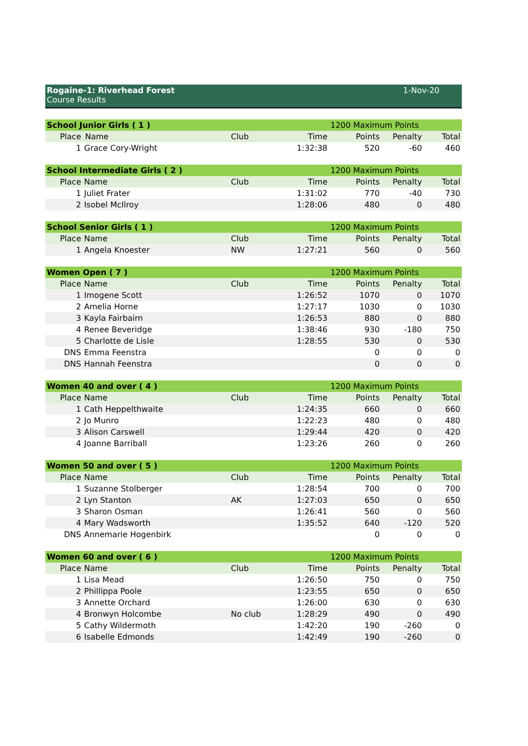Rogaine-1: Riverhead Forest
Course Results
1-Nov-20
| School Junior Girls ( 1 ) | | | | 1200 Maximum Points | | |
| Place | Name | Club | Time | Points | Penalty | Total |
| 1 | Grace Cory-Wright | | 1:32:38 | 520 | -60 | 460 |
| School Intermediate Girls ( 2 ) | | | | 1200 Maximum Points | | |
| Place | Name | Club | Time | Points | Penalty | Total |
| 1 | Juliet Frater | | 1:31:02 | 770 | -40 | 730 |
| 2 | Isobel McIlroy | | 1:28:06 | 480 | 0 | 480 |
| School Senior Girls ( 1 ) | | | | 1200 Maximum Points | | |
| Place | Name | Club | Time | Points | Penalty | Total |
| 1 | Angela Knoester | NW | 1:27:21 | 560 | 0 | 560 |
| Women Open ( 7 ) | | | | 1200 Maximum Points | | |
| Place | Name | Club | Time | Points | Penalty | Total |
| 1 | Imogene Scott | | 1:26:52 | 1070 | 0 | 1070 |
| 2 | Amelia Horne | | 1:27:17 | 1030 | 0 | 1030 |
| 3 | Kayla Fairbairn | | 1:26:53 | 880 | 0 | 880 |
| 4 | Renee Beveridge | | 1:38:46 | 930 | -180 | 750 |
| 5 | Charlotte de Lisle | | 1:28:55 | 530 | 0 | 530 |
| DNS | Emma Feenstra | | | 0 | 0 | 0 |
| DNS | Hannah Feenstra | | | 0 | 0 | 0 |
| Women 40 and over ( 4 ) | | | | 1200 Maximum Points | | |
| Place | Name | Club | Time | Points | Penalty | Total |
| 1 | Cath Heppelthwaite | | 1:24:35 | 660 | 0 | 660 |
| 2 | Jo Munro | | 1:22:23 | 480 | 0 | 480 |
| 3 | Alison Carswell | | 1:29:44 | 420 | 0 | 420 |
| 4 | Joanne Barriball | | 1:23:26 | 260 | 0 | 260 |
| Women 50 and over ( 5 ) | | | | 1200 Maximum Points | | |
| Place | Name | Club | Time | Points | Penalty | Total |
| 1 | Suzanne Stolberger | | 1:28:54 | 700 | 0 | 700 |
| 2 | Lyn Stanton | AK | 1:27:03 | 650 | 0 | 650 |
| 3 | Sharon Osman | | 1:26:41 | 560 | 0 | 560 |
| 4 | Mary Wadsworth | | 1:35:52 | 640 | -120 | 520 |
| DNS | Annemarie Hogenbirk | | | 0 | 0 | 0 |
| Women 60 and over ( 6 ) | | | | 1200 Maximum Points | | |
| Place | Name | Club | Time | Points | Penalty | Total |
| 1 | Lisa Mead | | 1:26:50 | 750 | 0 | 750 |
| 2 | Phillippa Poole | | 1:23:55 | 650 | 0 | 650 |
| 3 | Annette Orchard | | 1:26:00 | 630 | 0 | 630 |
| 4 | Bronwyn Holcombe | No club | 1:28:29 | 490 | 0 | 490 |
| 5 | Cathy Wildermoth | | 1:42:20 | 190 | -260 | 0 |
| 6 | Isabelle Edmonds | | 1:42:49 | 190 | -260 | 0 |